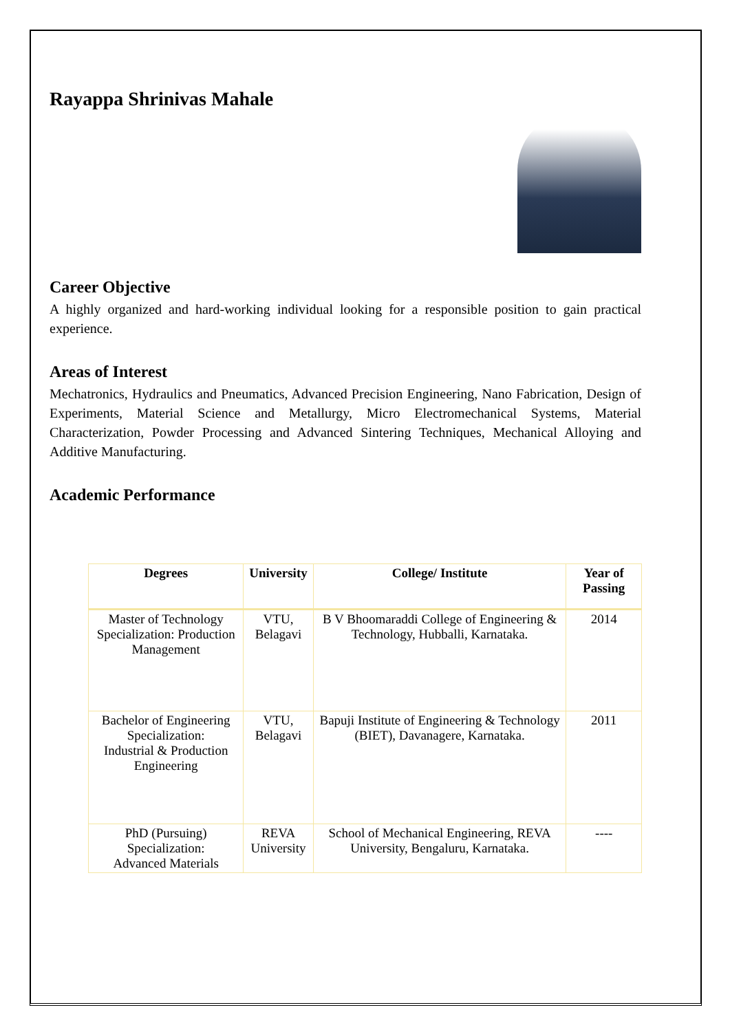Rayappa Shrinivas Mahale
Career Objective
A highly organized and hard-working individual looking for a responsible position to gain practical experience.
Areas of Interest
Mechatronics, Hydraulics and Pneumatics, Advanced Precision Engineering, Nano Fabrication, Design of Experiments, Material Science and Metallurgy, Micro Electromechanical Systems, Material Characterization, Powder Processing and Advanced Sintering Techniques, Mechanical Alloying and Additive Manufacturing.
Academic Performance
| Degrees | University | College/ Institute | Year of Passing |
| --- | --- | --- | --- |
| Master of Technology Specialization: Production Management | VTU, Belagavi | B V Bhoomaraddi College of Engineering & Technology, Hubballi, Karnataka. | 2014 |
| Bachelor of Engineering Specialization: Industrial & Production Engineering | VTU, Belagavi | Bapuji Institute of Engineering & Technology (BIET), Davanagere, Karnataka. | 2011 |
| PhD (Pursuing) Specialization: Advanced Materials | REVA University | School of Mechanical Engineering, REVA University, Bengaluru, Karnataka. | ---- |